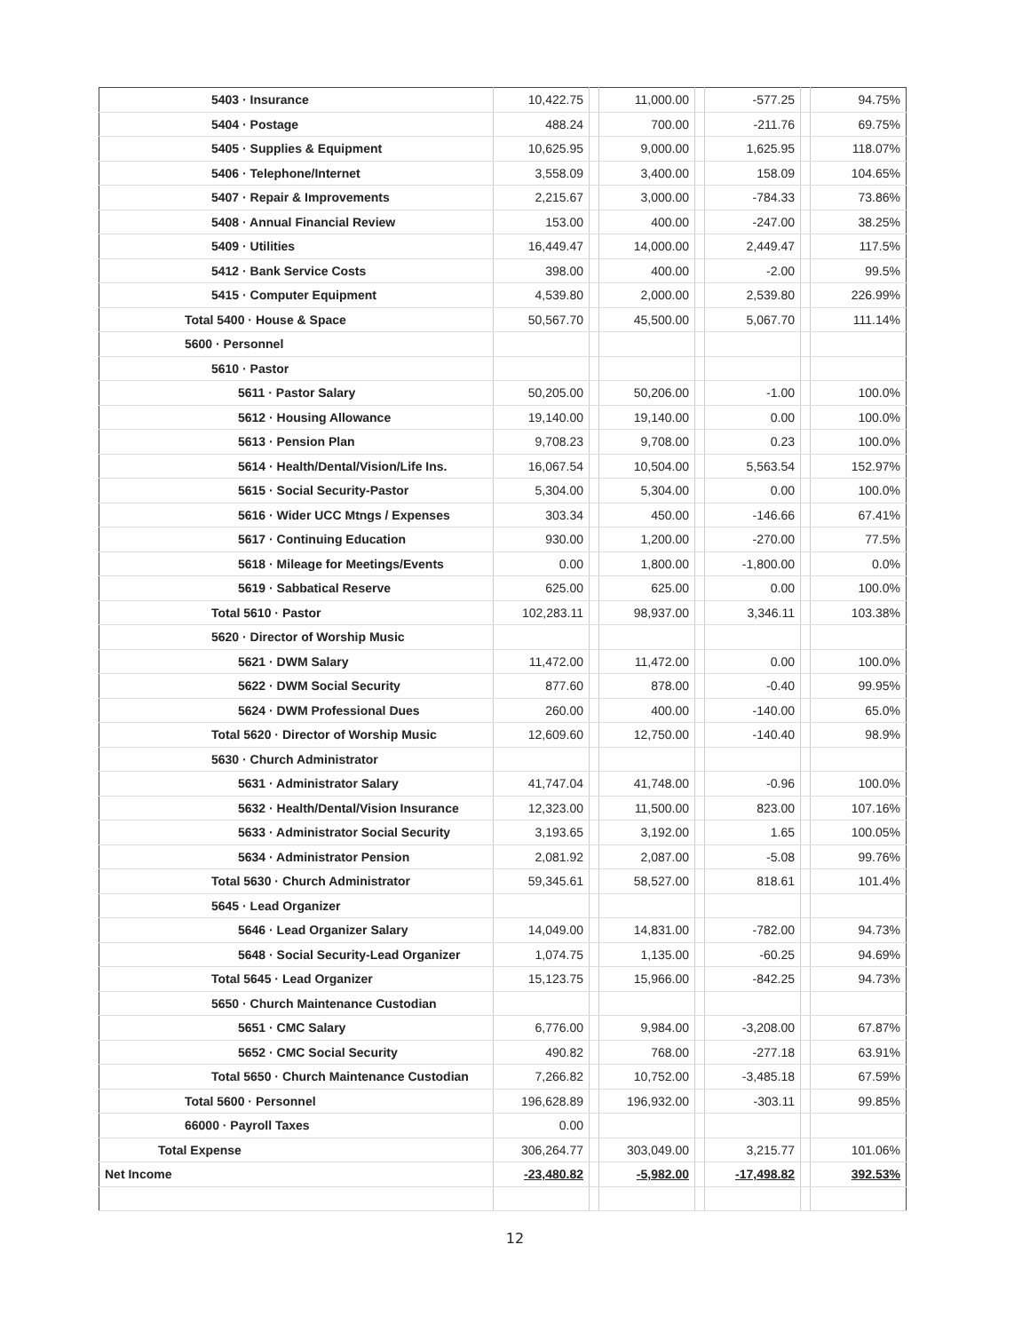| 5403 · Insurance | 10,422.75 | | 11,000.00 | | -577.25 | | 94.75% |
| 5404 · Postage | 488.24 | | 700.00 | | -211.76 | | 69.75% |
| 5405 · Supplies & Equipment | 10,625.95 | | 9,000.00 | | 1,625.95 | | 118.07% |
| 5406 · Telephone/Internet | 3,558.09 | | 3,400.00 | | 158.09 | | 104.65% |
| 5407 · Repair & Improvements | 2,215.67 | | 3,000.00 | | -784.33 | | 73.86% |
| 5408 · Annual Financial Review | 153.00 | | 400.00 | | -247.00 | | 38.25% |
| 5409 · Utilities | 16,449.47 | | 14,000.00 | | 2,449.47 | | 117.5% |
| 5412 · Bank Service Costs | 398.00 | | 400.00 | | -2.00 | | 99.5% |
| 5415 · Computer Equipment | 4,539.80 | | 2,000.00 | | 2,539.80 | | 226.99% |
| Total 5400 · House & Space | 50,567.70 | | 45,500.00 | | 5,067.70 | | 111.14% |
| 5600 · Personnel | | | | | | | |
| 5610 · Pastor | | | | | | | |
| 5611 · Pastor Salary | 50,205.00 | | 50,206.00 | | -1.00 | | 100.0% |
| 5612 · Housing Allowance | 19,140.00 | | 19,140.00 | | 0.00 | | 100.0% |
| 5613 · Pension Plan | 9,708.23 | | 9,708.00 | | 0.23 | | 100.0% |
| 5614 · Health/Dental/Vision/Life Ins. | 16,067.54 | | 10,504.00 | | 5,563.54 | | 152.97% |
| 5615 · Social Security-Pastor | 5,304.00 | | 5,304.00 | | 0.00 | | 100.0% |
| 5616 · Wider UCC Mtngs / Expenses | 303.34 | | 450.00 | | -146.66 | | 67.41% |
| 5617 · Continuing Education | 930.00 | | 1,200.00 | | -270.00 | | 77.5% |
| 5618 · Mileage for Meetings/Events | 0.00 | | 1,800.00 | | -1,800.00 | | 0.0% |
| 5619 · Sabbatical Reserve | 625.00 | | 625.00 | | 0.00 | | 100.0% |
| Total 5610 · Pastor | 102,283.11 | | 98,937.00 | | 3,346.11 | | 103.38% |
| 5620 · Director of Worship Music | | | | | | | |
| 5621 · DWM Salary | 11,472.00 | | 11,472.00 | | 0.00 | | 100.0% |
| 5622 · DWM Social Security | 877.60 | | 878.00 | | -0.40 | | 99.95% |
| 5624 · DWM Professional Dues | 260.00 | | 400.00 | | -140.00 | | 65.0% |
| Total 5620 · Director of Worship Music | 12,609.60 | | 12,750.00 | | -140.40 | | 98.9% |
| 5630 · Church Administrator | | | | | | | |
| 5631 · Administrator Salary | 41,747.04 | | 41,748.00 | | -0.96 | | 100.0% |
| 5632 · Health/Dental/Vision Insurance | 12,323.00 | | 11,500.00 | | 823.00 | | 107.16% |
| 5633 · Administrator Social Security | 3,193.65 | | 3,192.00 | | 1.65 | | 100.05% |
| 5634 · Administrator Pension | 2,081.92 | | 2,087.00 | | -5.08 | | 99.76% |
| Total 5630 · Church Administrator | 59,345.61 | | 58,527.00 | | 818.61 | | 101.4% |
| 5645 · Lead Organizer | | | | | | | |
| 5646 · Lead Organizer Salary | 14,049.00 | | 14,831.00 | | -782.00 | | 94.73% |
| 5648 · Social Security-Lead Organizer | 1,074.75 | | 1,135.00 | | -60.25 | | 94.69% |
| Total 5645 · Lead Organizer | 15,123.75 | | 15,966.00 | | -842.25 | | 94.73% |
| 5650 · Church Maintenance Custodian | | | | | | | |
| 5651 · CMC Salary | 6,776.00 | | 9,984.00 | | -3,208.00 | | 67.87% |
| 5652 · CMC Social Security | 490.82 | | 768.00 | | -277.18 | | 63.91% |
| Total 5650 · Church Maintenance Custodian | 7,266.82 | | 10,752.00 | | -3,485.18 | | 67.59% |
| Total 5600 · Personnel | 196,628.89 | | 196,932.00 | | -303.11 | | 99.85% |
| 66000 · Payroll Taxes | 0.00 | | | | | | |
| Total Expense | 306,264.77 | | 303,049.00 | | 3,215.77 | | 101.06% |
| Net Income | -23,480.82 | | -5,982.00 | | -17,498.82 | | 392.53% |
12